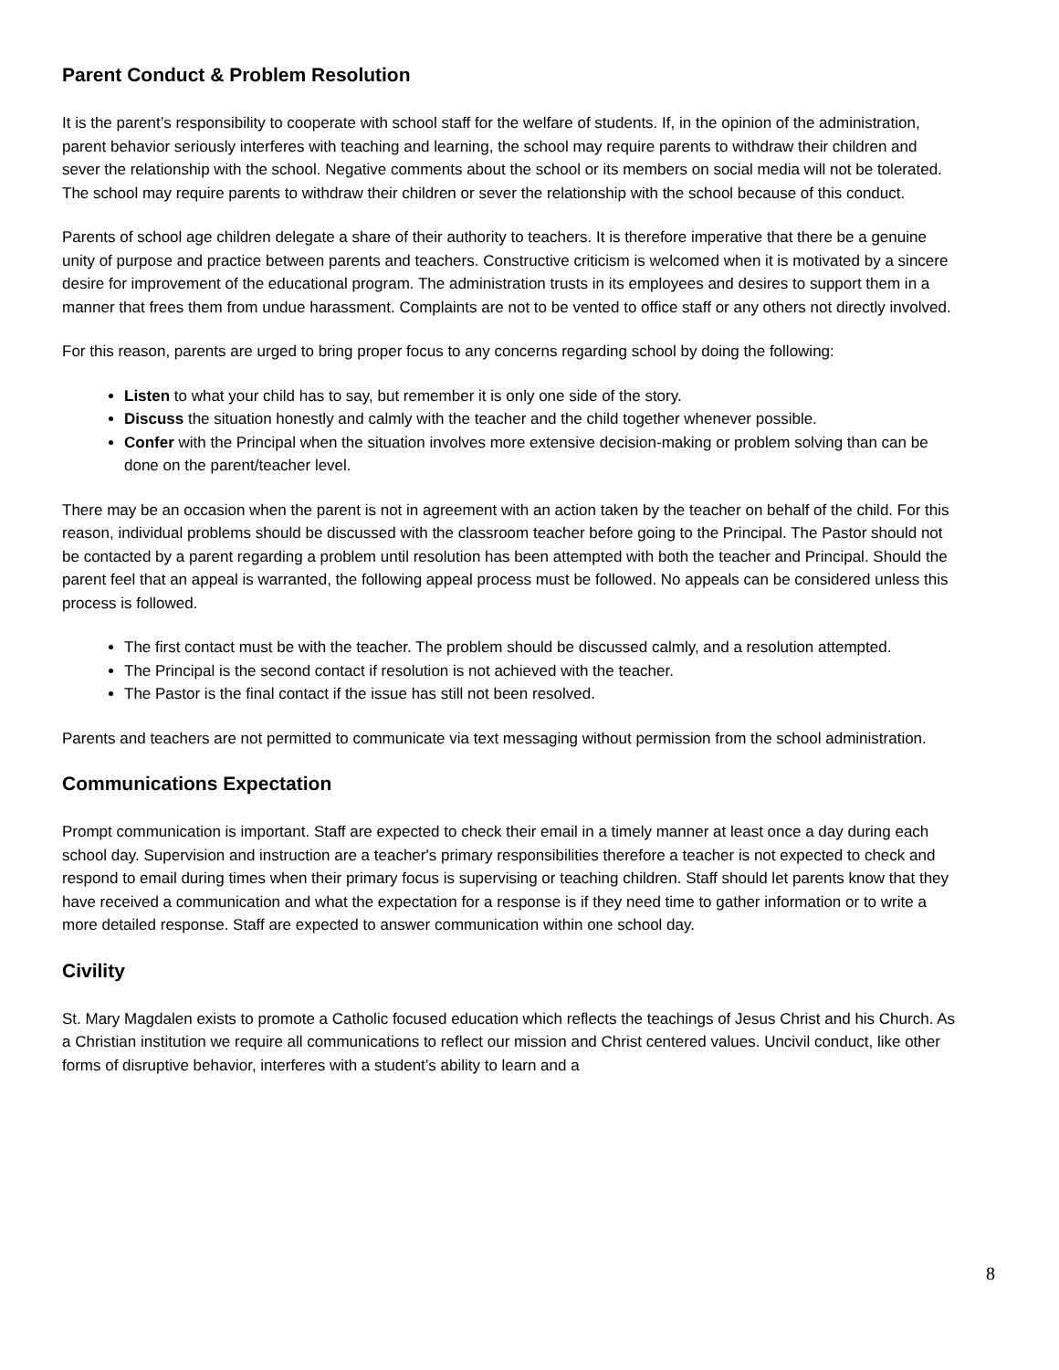Parent Conduct & Problem Resolution
It is the parent’s responsibility to cooperate with school staff for the welfare of students. If, in the opinion of the administration, parent behavior seriously interferes with teaching and learning, the school may require parents to withdraw their children and sever the relationship with the school. Negative comments about the school or its members on social media will not be tolerated. The school may require parents to withdraw their children or sever the relationship with the school because of this conduct.
Parents of school age children delegate a share of their authority to teachers. It is therefore imperative that there be a genuine unity of purpose and practice between parents and teachers. Constructive criticism is welcomed when it is motivated by a sincere desire for improvement of the educational program. The administration trusts in its employees and desires to support them in a manner that frees them from undue harassment. Complaints are not to be vented to office staff or any others not directly involved.
For this reason, parents are urged to bring proper focus to any concerns regarding school by doing the following:
Listen to what your child has to say, but remember it is only one side of the story.
Discuss the situation honestly and calmly with the teacher and the child together whenever possible.
Confer with the Principal when the situation involves more extensive decision-making or problem solving than can be done on the parent/teacher level.
There may be an occasion when the parent is not in agreement with an action taken by the teacher on behalf of the child. For this reason, individual problems should be discussed with the classroom teacher before going to the Principal. The Pastor should not be contacted by a parent regarding a problem until resolution has been attempted with both the teacher and Principal. Should the parent feel that an appeal is warranted, the following appeal process must be followed. No appeals can be considered unless this process is followed.
The first contact must be with the teacher. The problem should be discussed calmly, and a resolution attempted.
The Principal is the second contact if resolution is not achieved with the teacher.
The Pastor is the final contact if the issue has still not been resolved.
Parents and teachers are not permitted to communicate via text messaging without permission from the school administration.
Communications Expectation
Prompt communication is important. Staff are expected to check their email in a timely manner at least once a day during each school day. Supervision and instruction are a teacher's primary responsibilities therefore a teacher is not expected to check and respond to email during times when their primary focus is supervising or teaching children. Staff should let parents know that they have received a communication and what the expectation for a response is if they need time to gather information or to write a more detailed response. Staff are expected to answer communication within one school day.
Civility
St. Mary Magdalen exists to promote a Catholic focused education which reflects the teachings of Jesus Christ and his Church. As a Christian institution we require all communications to reflect our mission and Christ centered values. Uncivil conduct, like other forms of disruptive behavior, interferes with a student’s ability to learn and a
8